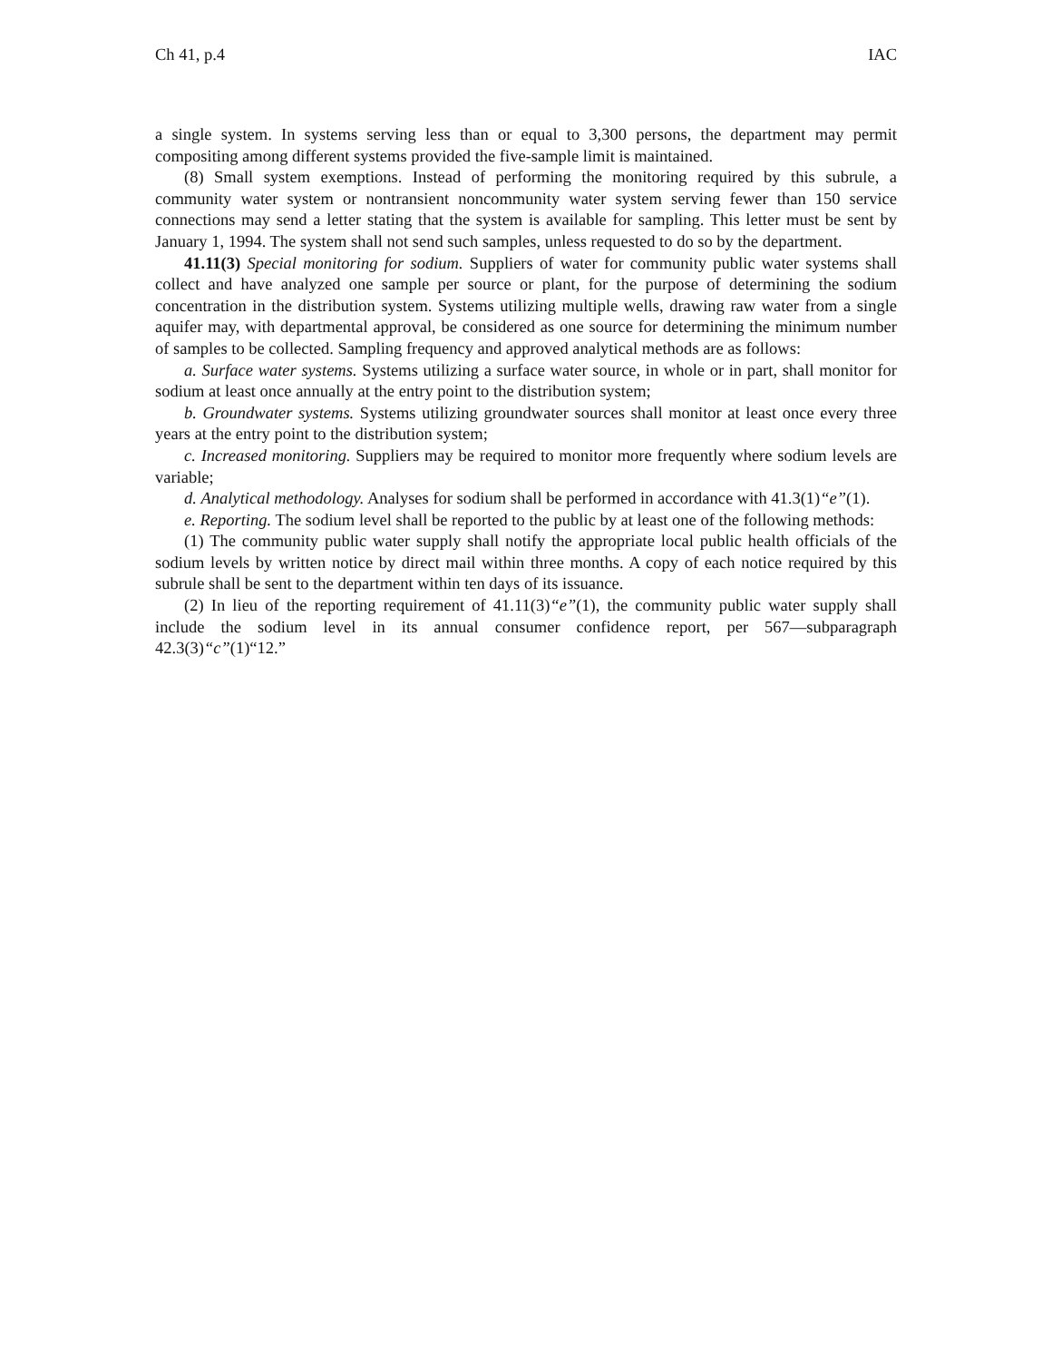Ch 41, p.4 IAC
a single system. In systems serving less than or equal to 3,300 persons, the department may permit compositing among different systems provided the five-sample limit is maintained.
(8) Small system exemptions. Instead of performing the monitoring required by this subrule, a community water system or nontransient noncommunity water system serving fewer than 150 service connections may send a letter stating that the system is available for sampling. This letter must be sent by January 1, 1994. The system shall not send such samples, unless requested to do so by the department.
41.11(3) Special monitoring for sodium. Suppliers of water for community public water systems shall collect and have analyzed one sample per source or plant, for the purpose of determining the sodium concentration in the distribution system. Systems utilizing multiple wells, drawing raw water from a single aquifer may, with departmental approval, be considered as one source for determining the minimum number of samples to be collected. Sampling frequency and approved analytical methods are as follows:
a. Surface water systems. Systems utilizing a surface water source, in whole or in part, shall monitor for sodium at least once annually at the entry point to the distribution system;
b. Groundwater systems. Systems utilizing groundwater sources shall monitor at least once every three years at the entry point to the distribution system;
c. Increased monitoring. Suppliers may be required to monitor more frequently where sodium levels are variable;
d. Analytical methodology. Analyses for sodium shall be performed in accordance with 41.3(1)“e”(1).
e. Reporting. The sodium level shall be reported to the public by at least one of the following methods:
(1) The community public water supply shall notify the appropriate local public health officials of the sodium levels by written notice by direct mail within three months. A copy of each notice required by this subrule shall be sent to the department within ten days of its issuance.
(2) In lieu of the reporting requirement of 41.11(3)“e”(1), the community public water supply shall include the sodium level in its annual consumer confidence report, per 567—subparagraph 42.3(3)“c”(1)“12.”